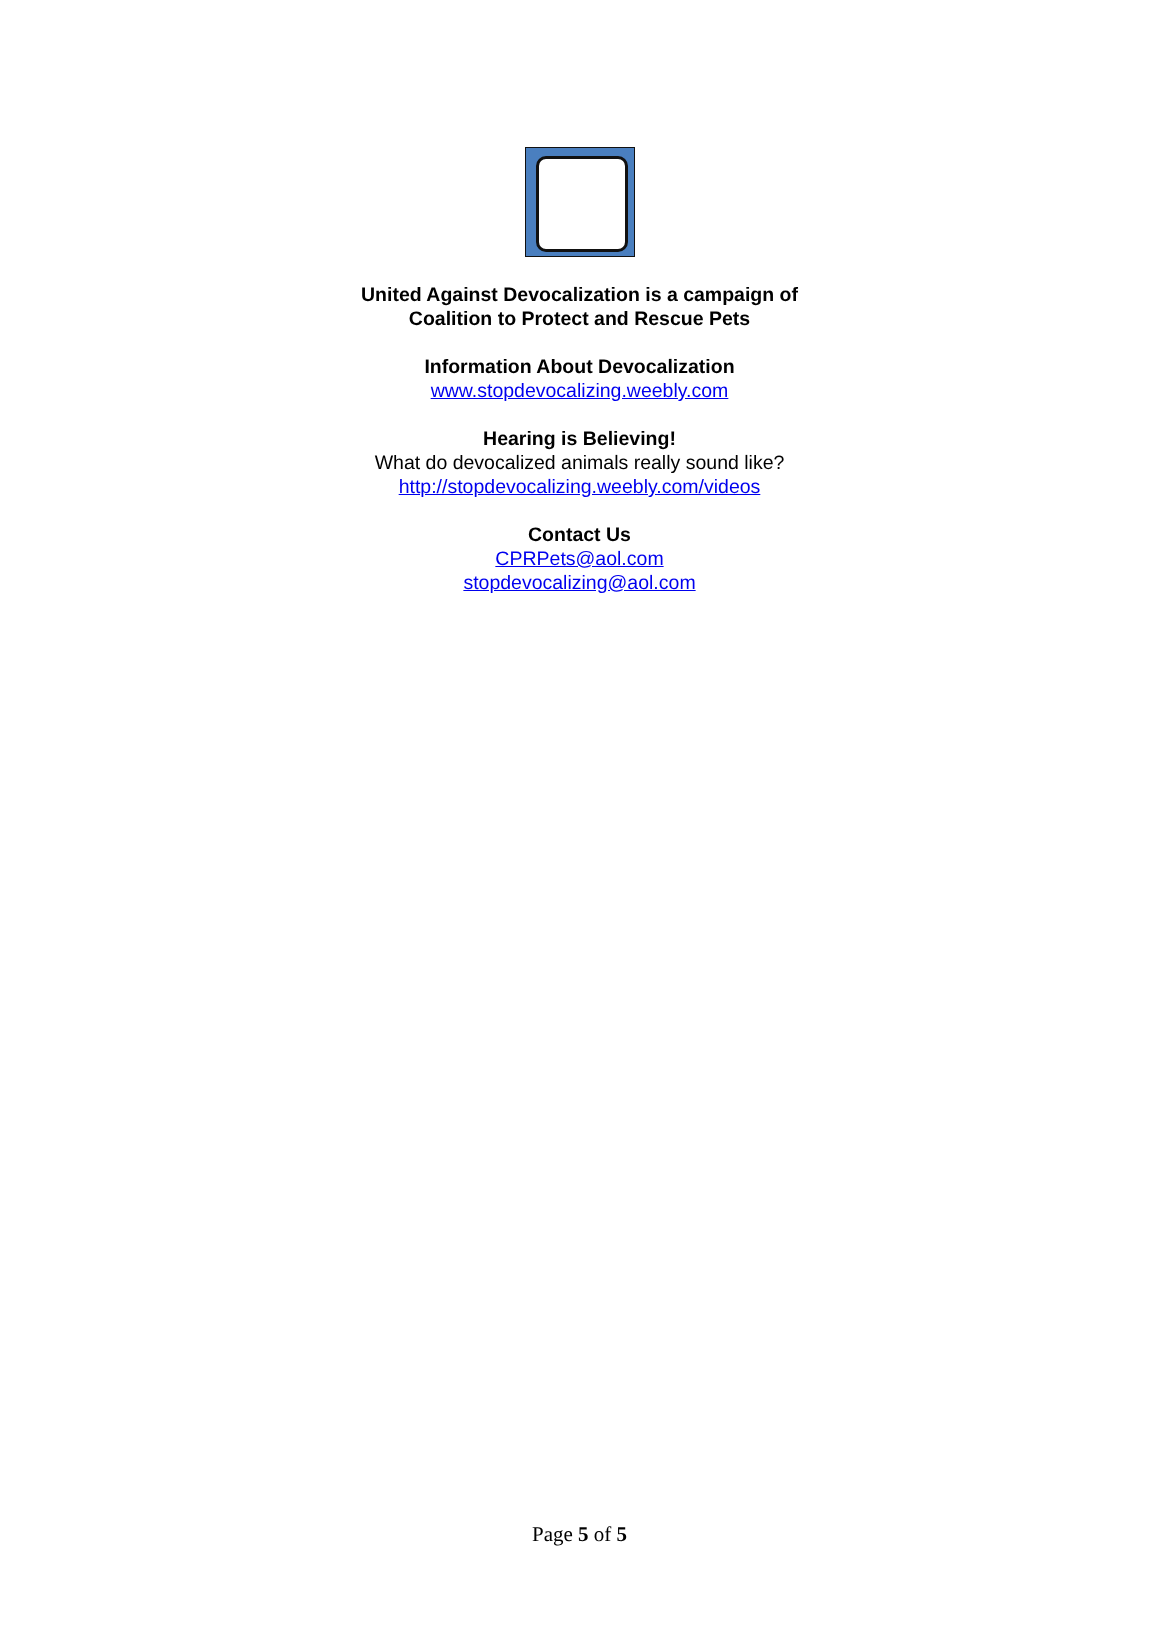United Against Devocalization is a campaign of
Coalition to Protect and Rescue Pets
Information About Devocalization
www.stopdevocalizing.weebly.com
Hearing is Believing!
What do devocalized animals really sound like?
http://stopdevocalizing.weebly.com/videos
Contact Us
CPRPets@aol.com
stopdevocalizing@aol.com
Page 5 of 5